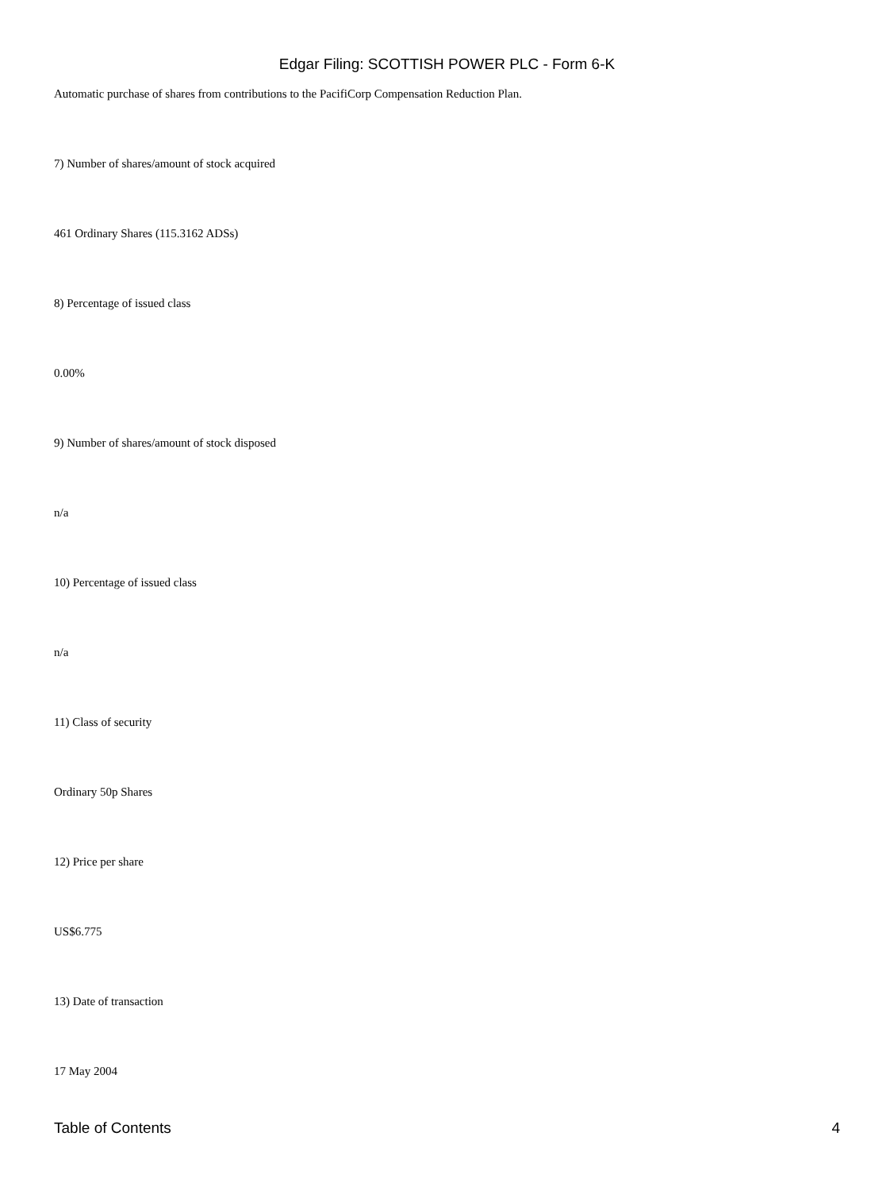Edgar Filing: SCOTTISH POWER PLC - Form 6-K
Automatic purchase of shares from contributions to the PacifiCorp Compensation Reduction Plan.
7) Number of shares/amount of stock acquired
461 Ordinary Shares (115.3162 ADSs)
8) Percentage of issued class
0.00%
9) Number of shares/amount of stock disposed
n/a
10) Percentage of issued class
n/a
11) Class of security
Ordinary 50p Shares
12) Price per share
US$6.775
13) Date of transaction
17 May 2004
Table of Contents 4